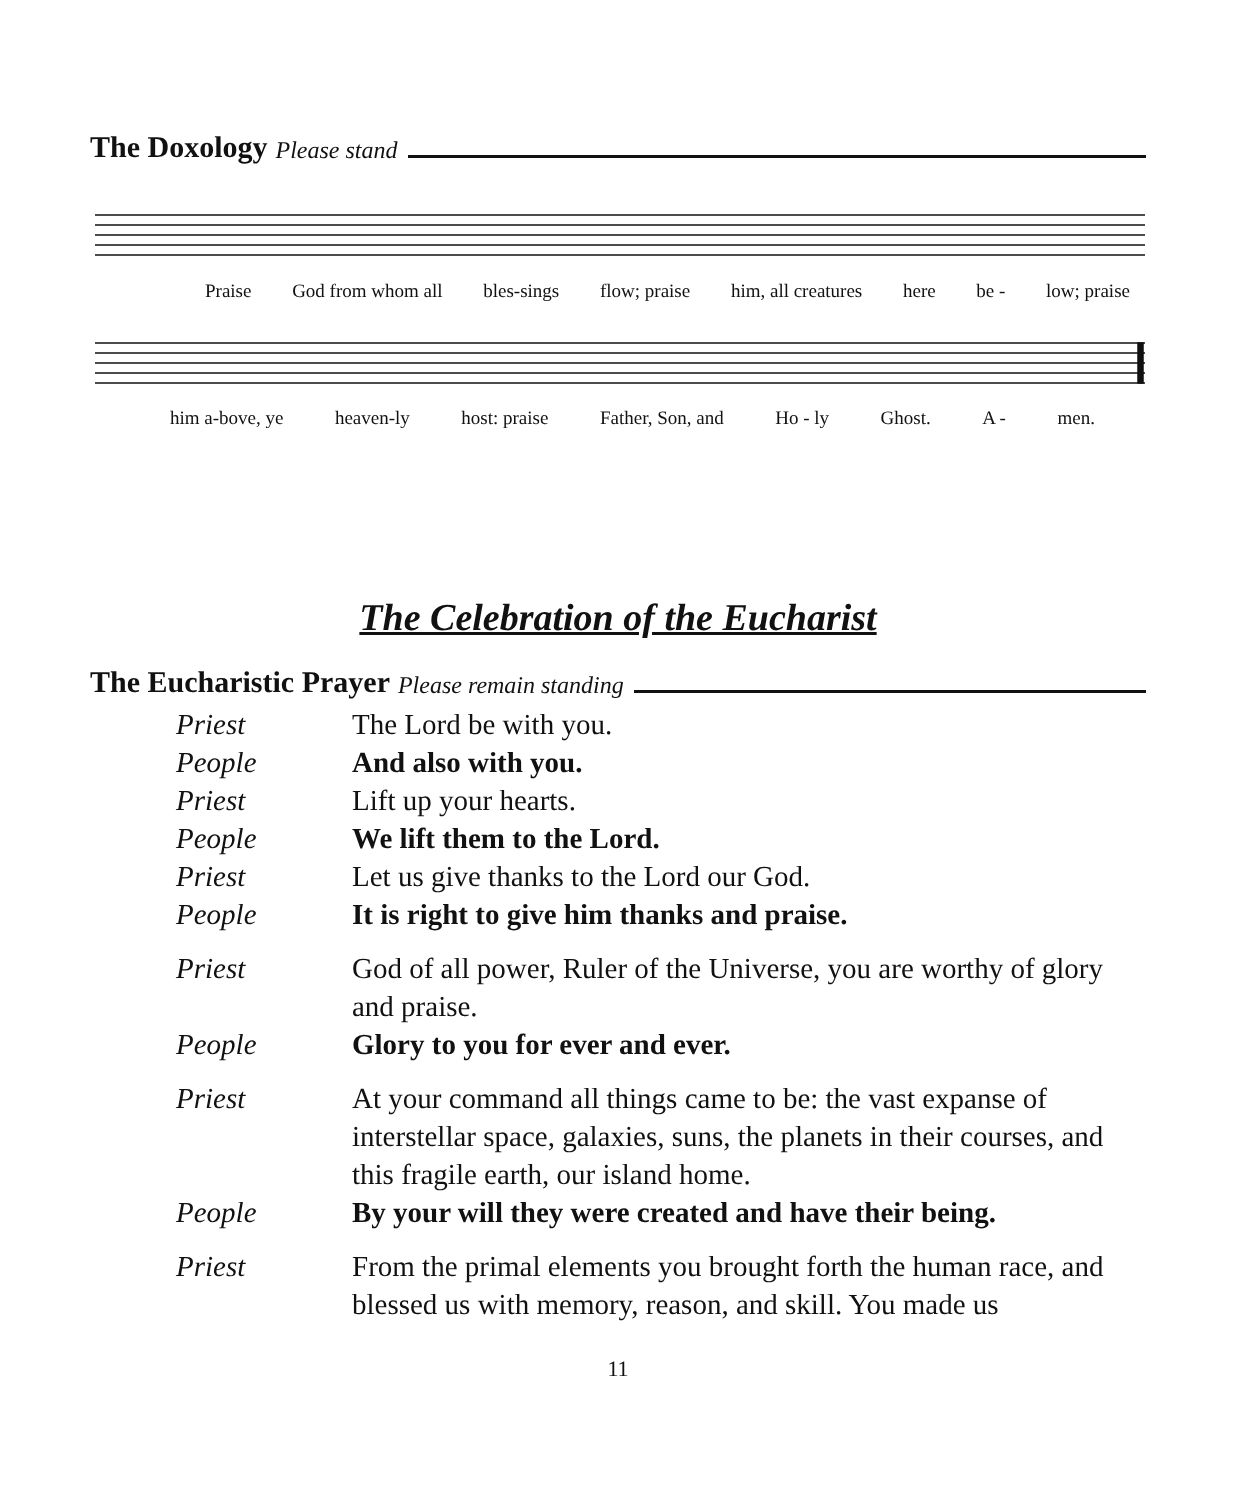The Doxology Please stand
Praise God from whom all bles-sings flow; praise him, all creatures here be - low; praise
him a-bove, ye heaven-ly host: praise Father, Son, and Ho - ly Ghost. A - men.
The Celebration of the Eucharist
The Eucharistic Prayer Please remain standing
Priest The Lord be with you.
People And also with you.
Priest Lift up your hearts.
People We lift them to the Lord.
Priest Let us give thanks to the Lord our God.
People It is right to give him thanks and praise.
Priest God of all power, Ruler of the Universe, you are worthy of glory and praise.
People Glory to you for ever and ever.
Priest At your command all things came to be: the vast expanse of interstellar space, galaxies, suns, the planets in their courses, and this fragile earth, our island home.
People By your will they were created and have their being.
Priest From the primal elements you brought forth the human race, and blessed us with memory, reason, and skill. You made us
11